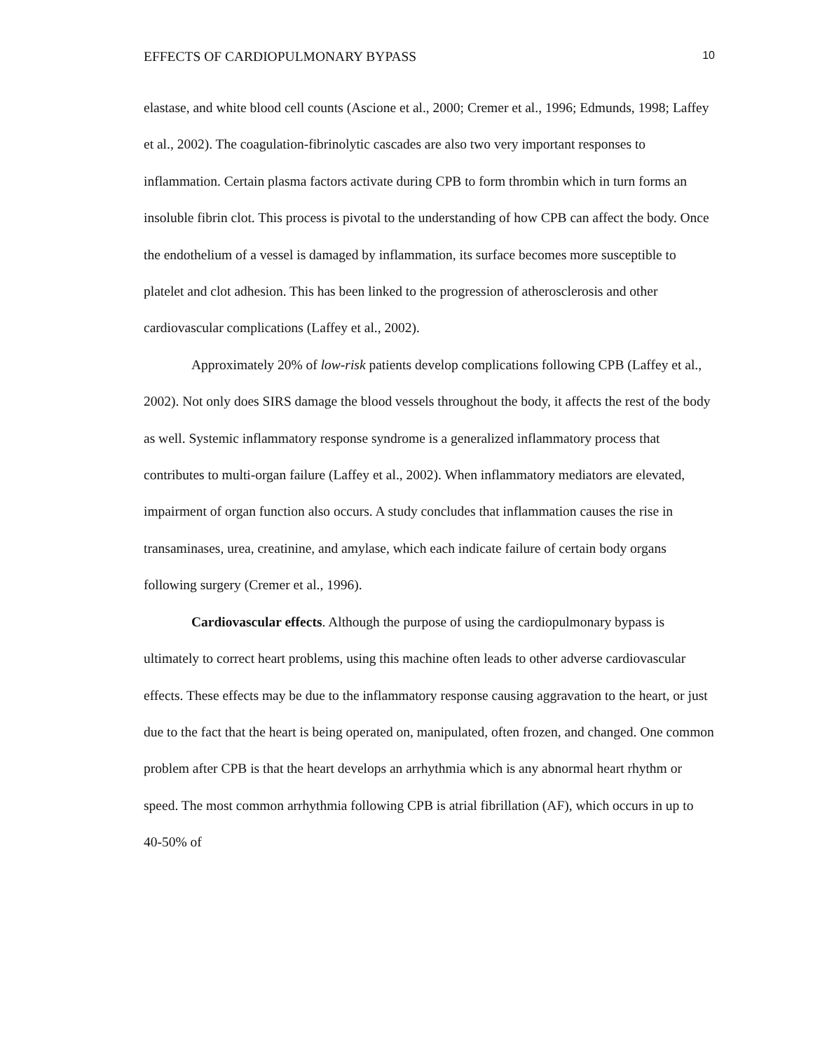EFFECTS OF CARDIOPULMONARY BYPASS 10
elastase, and white blood cell counts (Ascione et al., 2000; Cremer et al., 1996; Edmunds, 1998; Laffey et al., 2002). The coagulation-fibrinolytic cascades are also two very important responses to inflammation. Certain plasma factors activate during CPB to form thrombin which in turn forms an insoluble fibrin clot. This process is pivotal to the understanding of how CPB can affect the body. Once the endothelium of a vessel is damaged by inflammation, its surface becomes more susceptible to platelet and clot adhesion. This has been linked to the progression of atherosclerosis and other cardiovascular complications (Laffey et al., 2002).
Approximately 20% of low-risk patients develop complications following CPB (Laffey et al., 2002). Not only does SIRS damage the blood vessels throughout the body, it affects the rest of the body as well. Systemic inflammatory response syndrome is a generalized inflammatory process that contributes to multi-organ failure (Laffey et al., 2002). When inflammatory mediators are elevated, impairment of organ function also occurs. A study concludes that inflammation causes the rise in transaminases, urea, creatinine, and amylase, which each indicate failure of certain body organs following surgery (Cremer et al., 1996).
Cardiovascular effects. Although the purpose of using the cardiopulmonary bypass is ultimately to correct heart problems, using this machine often leads to other adverse cardiovascular effects. These effects may be due to the inflammatory response causing aggravation to the heart, or just due to the fact that the heart is being operated on, manipulated, often frozen, and changed. One common problem after CPB is that the heart develops an arrhythmia which is any abnormal heart rhythm or speed. The most common arrhythmia following CPB is atrial fibrillation (AF), which occurs in up to 40-50% of